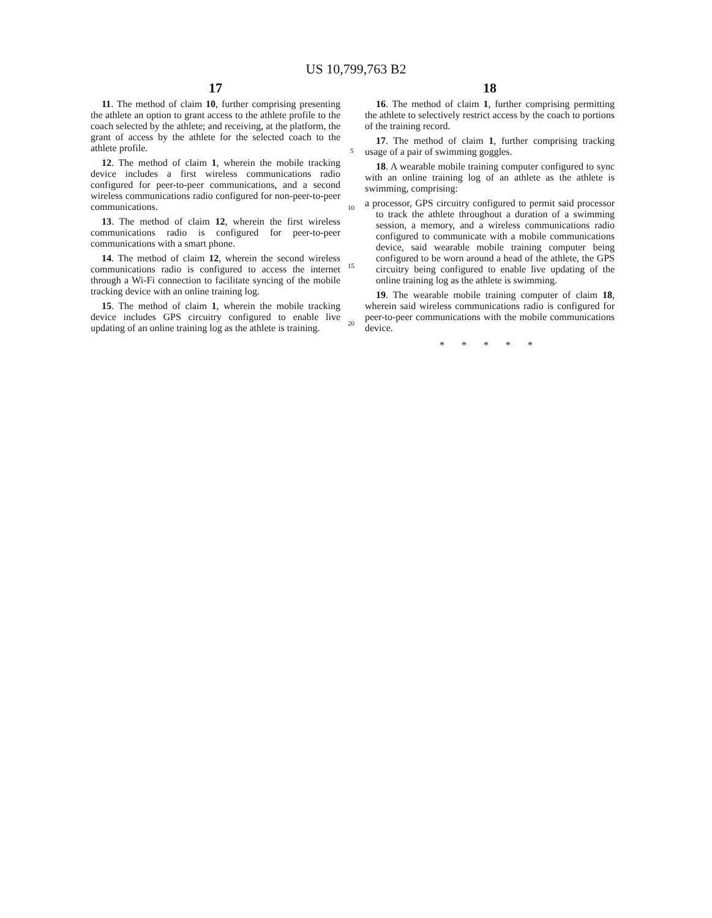US 10,799,763 B2
17
11. The method of claim 10, further comprising presenting the athlete an option to grant access to the athlete profile to the coach selected by the athlete; and receiving, at the platform, the grant of access by the athlete for the selected coach to the athlete profile.
12. The method of claim 1, wherein the mobile tracking device includes a first wireless communications radio configured for peer-to-peer communications, and a second wireless communications radio configured for non-peer-to-peer communications.
13. The method of claim 12, wherein the first wireless communications radio is configured for peer-to-peer communications with a smart phone.
14. The method of claim 12, wherein the second wireless communications radio is configured to access the internet through a Wi-Fi connection to facilitate syncing of the mobile tracking device with an online training log.
15. The method of claim 1, wherein the mobile tracking device includes GPS circuitry configured to enable live updating of an online training log as the athlete is training.
18
16. The method of claim 1, further comprising permitting the athlete to selectively restrict access by the coach to portions of the training record.
17. The method of claim 1, further comprising tracking usage of a pair of swimming goggles.
18. A wearable mobile training computer configured to sync with an online training log of an athlete as the athlete is swimming, comprising:
a processor, GPS circuitry configured to permit said processor to track the athlete throughout a duration of a swimming session, a memory, and a wireless communications radio configured to communicate with a mobile communications device, said wearable mobile training computer being configured to be worn around a head of the athlete, the GPS circuitry being configured to enable live updating of the online training log as the athlete is swimming.
19. The wearable mobile training computer of claim 18, wherein said wireless communications radio is configured for peer-to-peer communications with the mobile communications device.
* * * * *
5
10
15
20